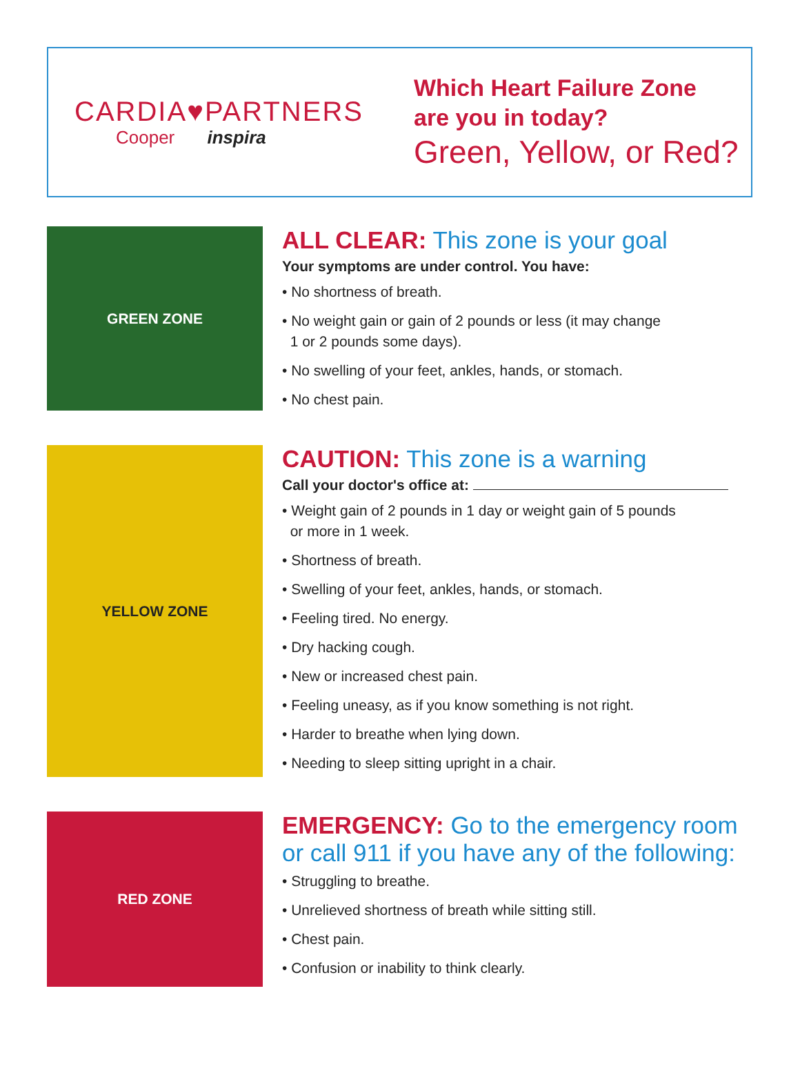CARDIA♥PARTNERS
Cooper inspira
Which Heart Failure Zone
are you in today?
Green, Yellow, or Red?
GREEN ZONE
ALL CLEAR: This zone is your goal
Your symptoms are under control. You have:
• No shortness of breath.
• No weight gain or gain of 2 pounds or less (it may change
1 or 2 pounds some days).
• No swelling of your feet, ankles, hands, or stomach.
• No chest pain.
YELLOW ZONE
CAUTION: This zone is a warning
Call your doctor's office at:
• Weight gain of 2 pounds in 1 day or weight gain of 5 pounds
or more in 1 week.
• Shortness of breath.
• Swelling of your feet, ankles, hands, or stomach.
• Feeling tired. No energy.
• Dry hacking cough.
• New or increased chest pain.
• Feeling uneasy, as if you know something is not right.
• Harder to breathe when lying down.
• Needing to sleep sitting upright in a chair.
RED ZONE
EMERGENCY: Go to the emergency room or call 911 if you have any of the following:
• Struggling to breathe.
• Unrelieved shortness of breath while sitting still.
• Chest pain.
• Confusion or inability to think clearly.